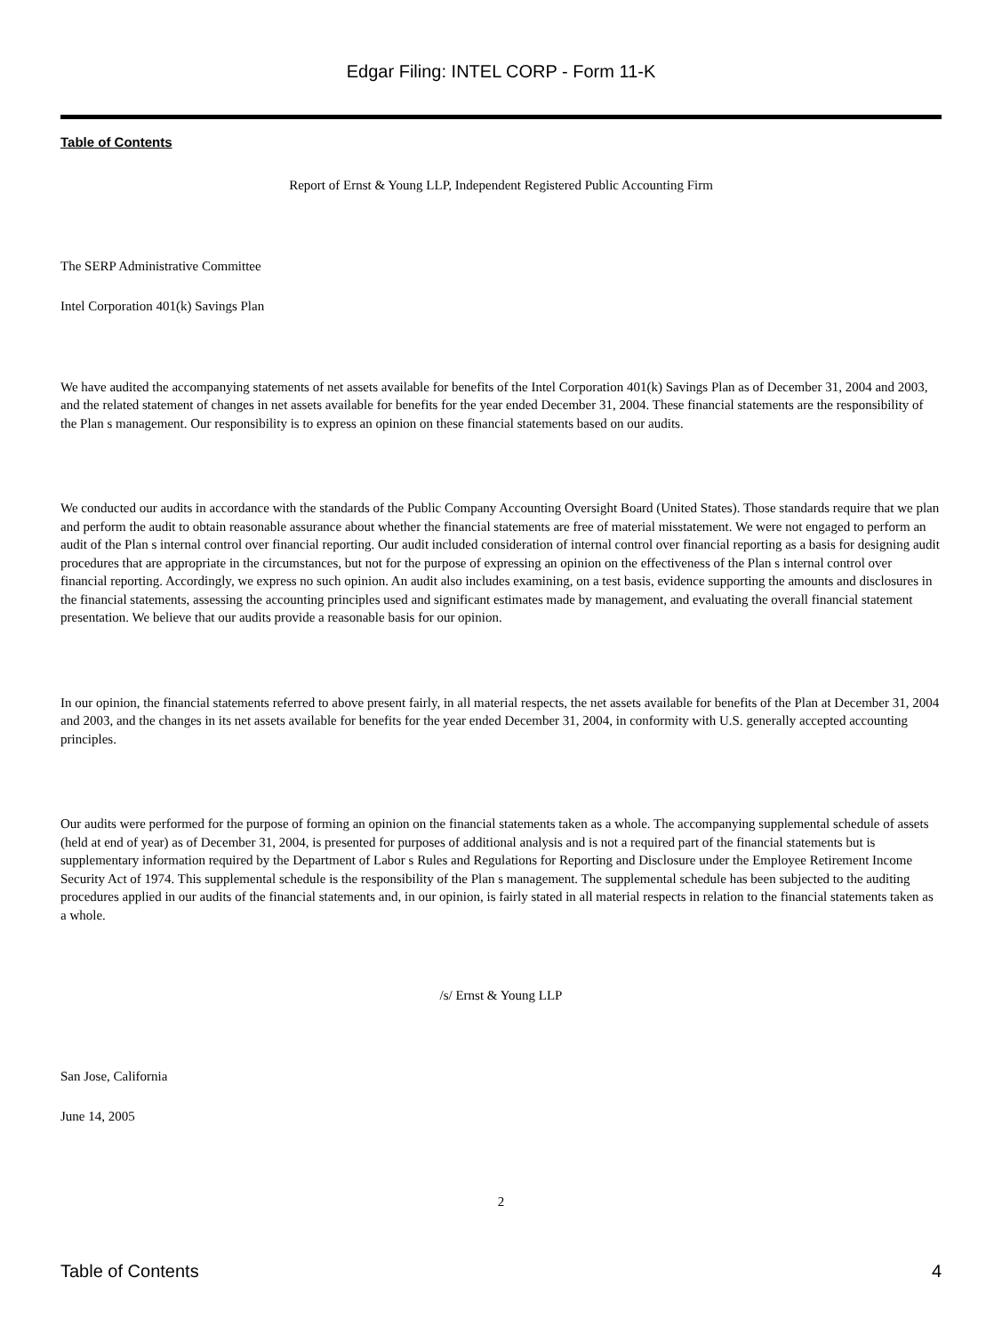Edgar Filing: INTEL CORP - Form 11-K
Table of Contents
Report of Ernst & Young LLP, Independent Registered Public Accounting Firm
The SERP Administrative Committee
Intel Corporation 401(k) Savings Plan
We have audited the accompanying statements of net assets available for benefits of the Intel Corporation 401(k) Savings Plan as of December 31, 2004 and 2003, and the related statement of changes in net assets available for benefits for the year ended December 31, 2004. These financial statements are the responsibility of the Plan s management. Our responsibility is to express an opinion on these financial statements based on our audits.
We conducted our audits in accordance with the standards of the Public Company Accounting Oversight Board (United States). Those standards require that we plan and perform the audit to obtain reasonable assurance about whether the financial statements are free of material misstatement. We were not engaged to perform an audit of the Plan s internal control over financial reporting. Our audit included consideration of internal control over financial reporting as a basis for designing audit procedures that are appropriate in the circumstances, but not for the purpose of expressing an opinion on the effectiveness of the Plan s internal control over financial reporting. Accordingly, we express no such opinion. An audit also includes examining, on a test basis, evidence supporting the amounts and disclosures in the financial statements, assessing the accounting principles used and significant estimates made by management, and evaluating the overall financial statement presentation. We believe that our audits provide a reasonable basis for our opinion.
In our opinion, the financial statements referred to above present fairly, in all material respects, the net assets available for benefits of the Plan at December 31, 2004 and 2003, and the changes in its net assets available for benefits for the year ended December 31, 2004, in conformity with U.S. generally accepted accounting principles.
Our audits were performed for the purpose of forming an opinion on the financial statements taken as a whole. The accompanying supplemental schedule of assets (held at end of year) as of December 31, 2004, is presented for purposes of additional analysis and is not a required part of the financial statements but is supplementary information required by the Department of Labor s Rules and Regulations for Reporting and Disclosure under the Employee Retirement Income Security Act of 1974. This supplemental schedule is the responsibility of the Plan s management. The supplemental schedule has been subjected to the auditing procedures applied in our audits of the financial statements and, in our opinion, is fairly stated in all material respects in relation to the financial statements taken as a whole.
/s/ Ernst & Young LLP
San Jose, California
June 14, 2005
2
Table of Contents 4